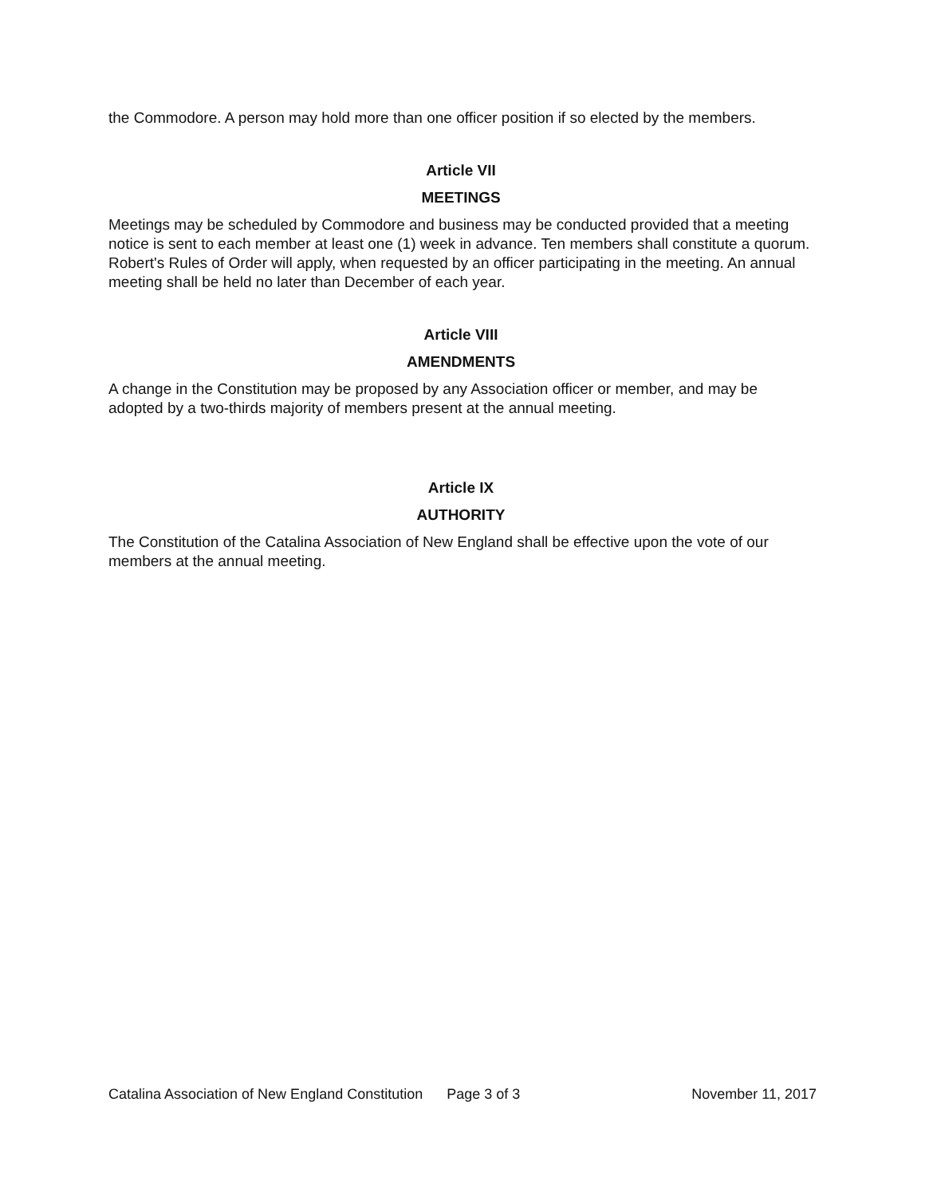the Commodore. A person may hold more than one officer position if so elected by the members.
Article VII
MEETINGS
Meetings may be scheduled by Commodore and business may be conducted provided that a meeting notice is sent to each member at least one (1) week in advance. Ten members shall constitute a quorum. Robert's Rules of Order will apply, when requested by an officer participating in the meeting. An annual meeting shall be held no later than December of each year.
Article VIII
AMENDMENTS
A change in the Constitution may be proposed by any Association officer or member, and may be adopted by a two-thirds majority of members present at the annual meeting.
Article IX
AUTHORITY
The Constitution of the Catalina Association of New England shall be effective upon the vote of our members at the annual meeting.
Catalina Association of New England Constitution Page 3 of 3 November 11, 2017